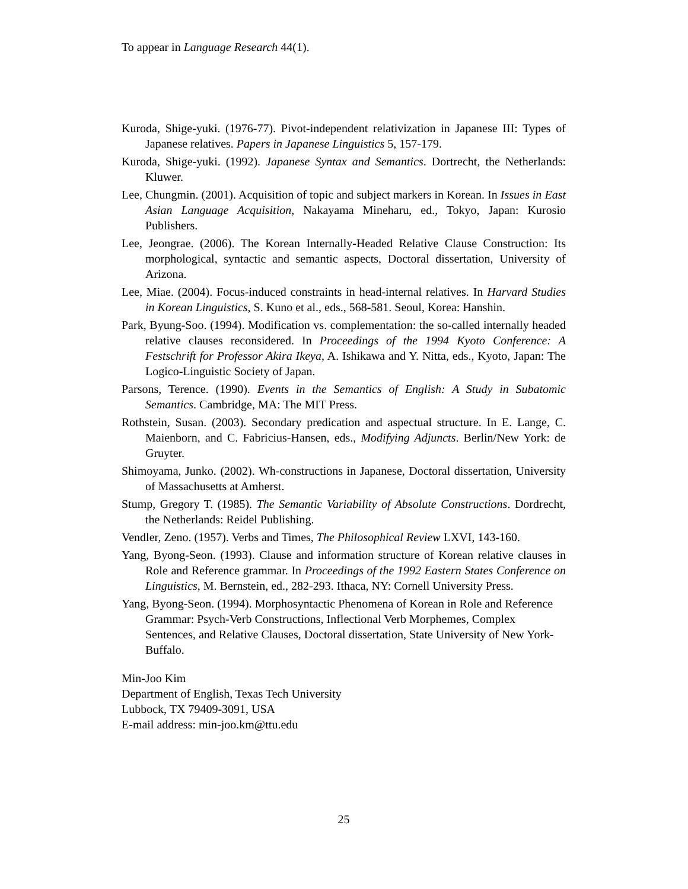To appear in Language Research 44(1).
Kuroda, Shige-yuki. (1976-77). Pivot-independent relativization in Japanese III: Types of Japanese relatives. Papers in Japanese Linguistics 5, 157-179.
Kuroda, Shige-yuki. (1992). Japanese Syntax and Semantics. Dortrecht, the Netherlands: Kluwer.
Lee, Chungmin. (2001). Acquisition of topic and subject markers in Korean. In Issues in East Asian Language Acquisition, Nakayama Mineharu, ed., Tokyo, Japan: Kurosio Publishers.
Lee, Jeongrae. (2006). The Korean Internally-Headed Relative Clause Construction: Its morphological, syntactic and semantic aspects, Doctoral dissertation, University of Arizona.
Lee, Miae. (2004). Focus-induced constraints in head-internal relatives. In Harvard Studies in Korean Linguistics, S. Kuno et al., eds., 568-581. Seoul, Korea: Hanshin.
Park, Byung-Soo. (1994). Modification vs. complementation: the so-called internally headed relative clauses reconsidered. In Proceedings of the 1994 Kyoto Conference: A Festschrift for Professor Akira Ikeya, A. Ishikawa and Y. Nitta, eds., Kyoto, Japan: The Logico-Linguistic Society of Japan.
Parsons, Terence. (1990). Events in the Semantics of English: A Study in Subatomic Semantics. Cambridge, MA: The MIT Press.
Rothstein, Susan. (2003). Secondary predication and aspectual structure. In E. Lange, C. Maienborn, and C. Fabricius-Hansen, eds., Modifying Adjuncts. Berlin/New York: de Gruyter.
Shimoyama, Junko. (2002). Wh-constructions in Japanese, Doctoral dissertation, University of Massachusetts at Amherst.
Stump, Gregory T. (1985). The Semantic Variability of Absolute Constructions. Dordrecht, the Netherlands: Reidel Publishing.
Vendler, Zeno. (1957). Verbs and Times, The Philosophical Review LXVI, 143-160.
Yang, Byong-Seon. (1993). Clause and information structure of Korean relative clauses in Role and Reference grammar. In Proceedings of the 1992 Eastern States Conference on Linguistics, M. Bernstein, ed., 282-293. Ithaca, NY: Cornell University Press.
Yang, Byong-Seon. (1994). Morphosyntactic Phenomena of Korean in Role and Reference Grammar: Psych-Verb Constructions, Inflectional Verb Morphemes, Complex Sentences, and Relative Clauses, Doctoral dissertation, State University of New York-Buffalo.
Min-Joo Kim
Department of English, Texas Tech University
Lubbock, TX 79409-3091, USA
E-mail address: min-joo.km@ttu.edu
25